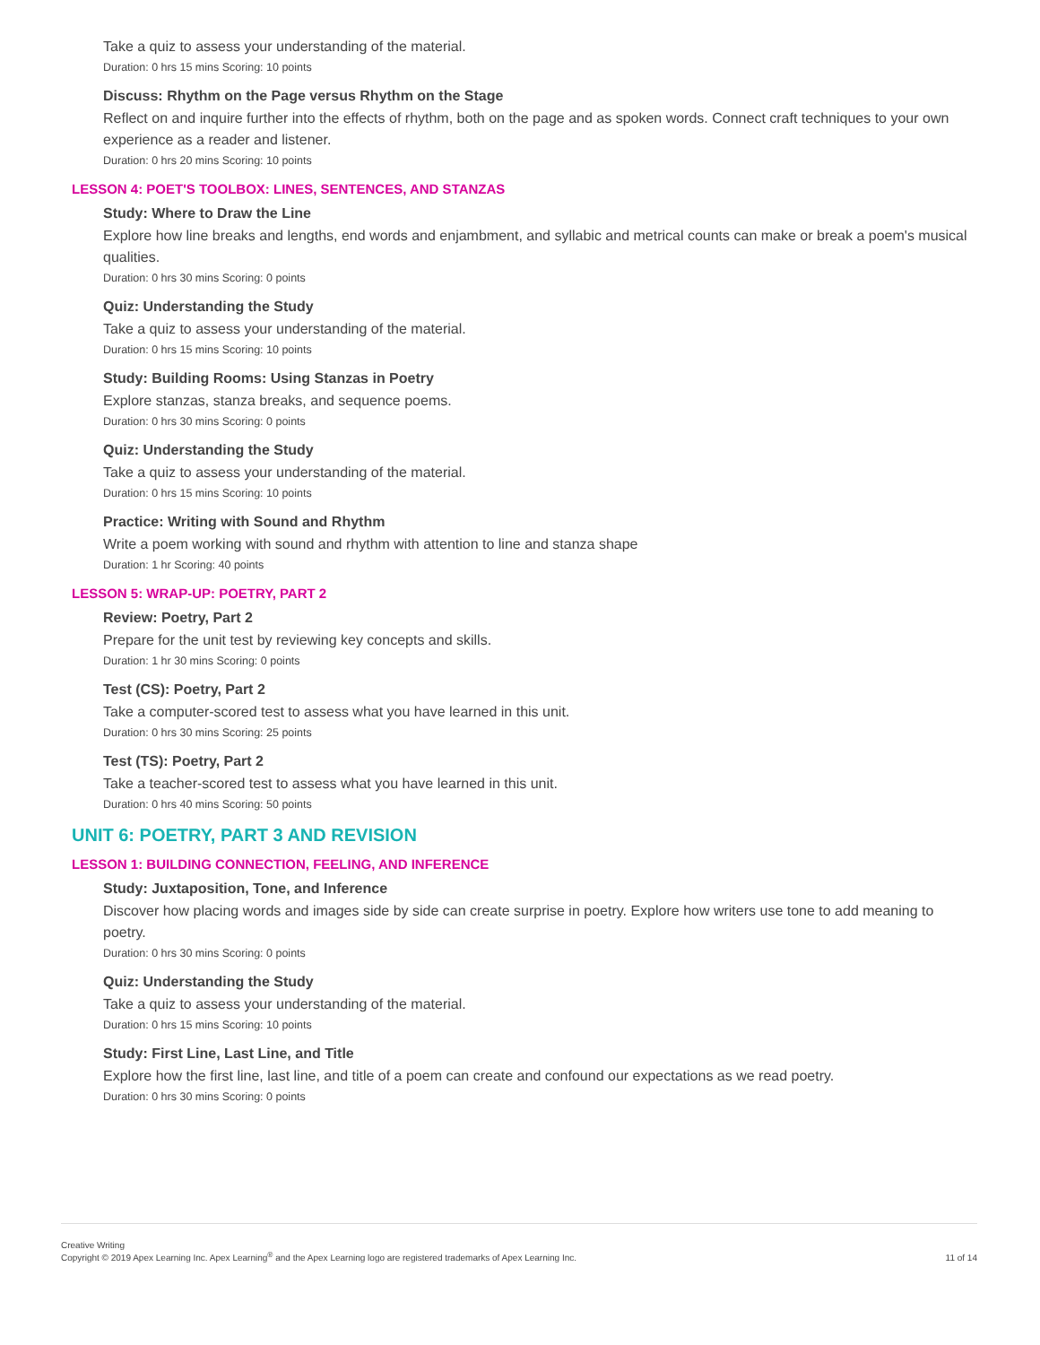Take a quiz to assess your understanding of the material.
Duration: 0 hrs 15 mins Scoring: 10 points
Discuss: Rhythm on the Page versus Rhythm on the Stage
Reflect on and inquire further into the effects of rhythm, both on the page and as spoken words. Connect craft techniques to your own experience as a reader and listener.
Duration: 0 hrs 20 mins Scoring: 10 points
LESSON 4: POET'S TOOLBOX: LINES, SENTENCES, AND STANZAS
Study: Where to Draw the Line
Explore how line breaks and lengths, end words and enjambment, and syllabic and metrical counts can make or break a poem's musical qualities.
Duration: 0 hrs 30 mins Scoring: 0 points
Quiz: Understanding the Study
Take a quiz to assess your understanding of the material.
Duration: 0 hrs 15 mins Scoring: 10 points
Study: Building Rooms: Using Stanzas in Poetry
Explore stanzas, stanza breaks, and sequence poems.
Duration: 0 hrs 30 mins Scoring: 0 points
Quiz: Understanding the Study
Take a quiz to assess your understanding of the material.
Duration: 0 hrs 15 mins Scoring: 10 points
Practice: Writing with Sound and Rhythm
Write a poem working with sound and rhythm with attention to line and stanza shape
Duration: 1 hr Scoring: 40 points
LESSON 5: WRAP-UP: POETRY, PART 2
Review: Poetry, Part 2
Prepare for the unit test by reviewing key concepts and skills.
Duration: 1 hr 30 mins Scoring: 0 points
Test (CS): Poetry, Part 2
Take a computer-scored test to assess what you have learned in this unit.
Duration: 0 hrs 30 mins Scoring: 25 points
Test (TS): Poetry, Part 2
Take a teacher-scored test to assess what you have learned in this unit.
Duration: 0 hrs 40 mins Scoring: 50 points
UNIT 6: POETRY, PART 3 AND REVISION
LESSON 1: BUILDING CONNECTION, FEELING, AND INFERENCE
Study: Juxtaposition, Tone, and Inference
Discover how placing words and images side by side can create surprise in poetry. Explore how writers use tone to add meaning to poetry.
Duration: 0 hrs 30 mins Scoring: 0 points
Quiz: Understanding the Study
Take a quiz to assess your understanding of the material.
Duration: 0 hrs 15 mins Scoring: 10 points
Study: First Line, Last Line, and Title
Explore how the first line, last line, and title of a poem can create and confound our expectations as we read poetry.
Duration: 0 hrs 30 mins Scoring: 0 points
Creative Writing
Copyright © 2019 Apex Learning Inc. Apex Learning<sup>®</sup> and the Apex Learning logo are registered trademarks of Apex Learning Inc.
11 of 14